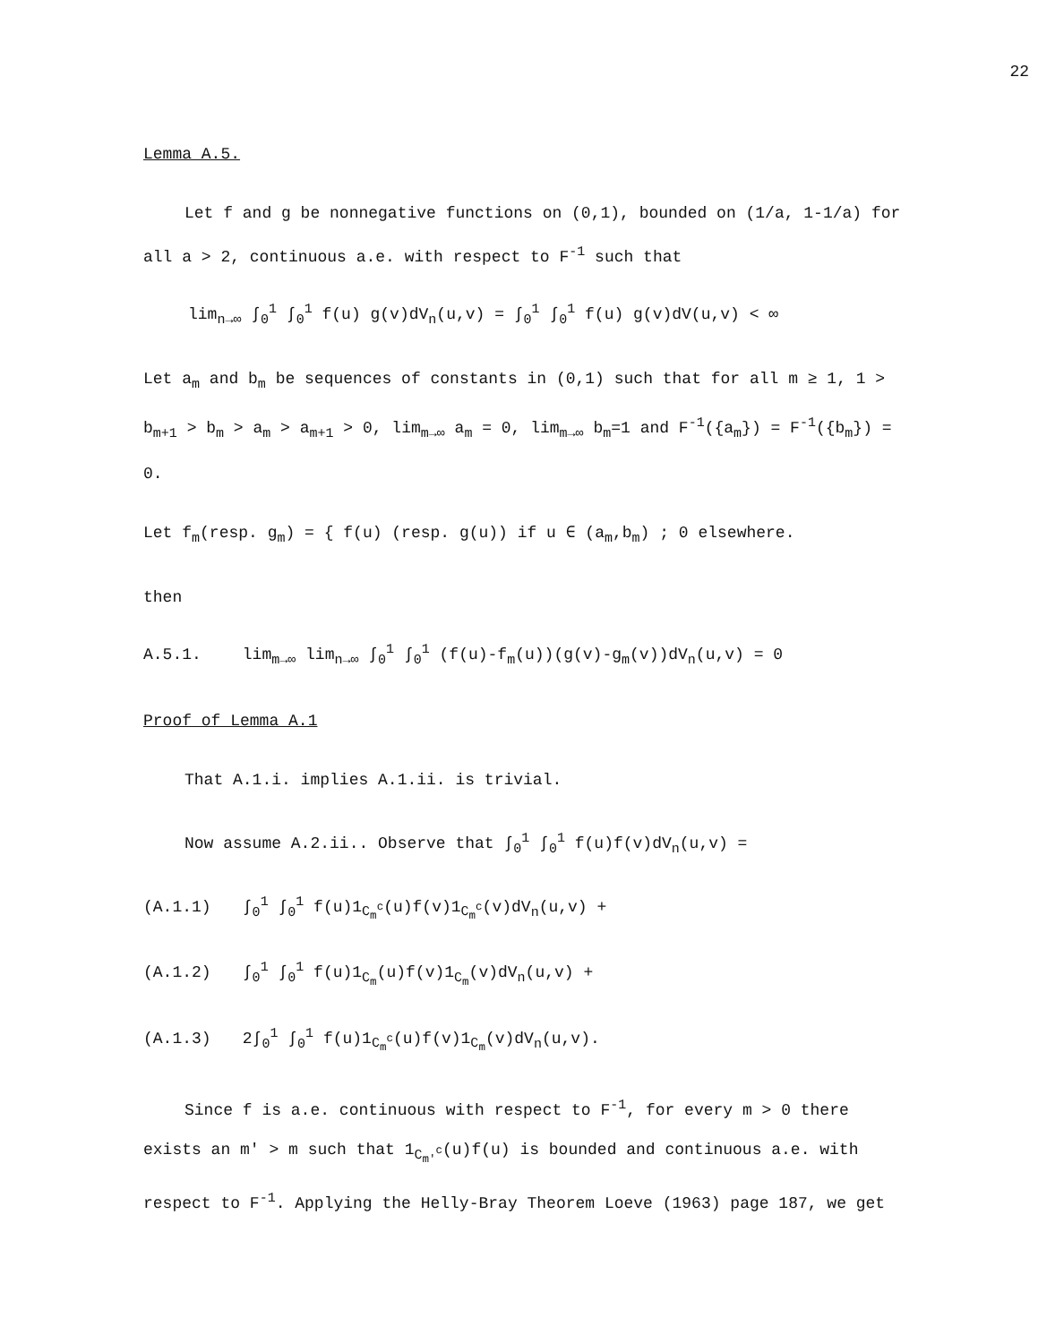22
Lemma A.5.
Let f and g be nonnegative functions on (0,1), bounded on (1/a, 1-1/a) for all a > 2, continuous a.e. with respect to F<sup>-1</sup> such that
lim<sub>n→∞</sub> ∫<sub>0</sub><sup>1</sup> ∫<sub>0</sub><sup>1</sup> f(u) g(v)dV<sub>n</sub>(u,v) = ∫<sub>0</sub><sup>1</sup> ∫<sub>0</sub><sup>1</sup> f(u) g(v)dV(u,v) < ∞
Let a<sub>m</sub> and b<sub>m</sub> be sequences of constants in (0,1) such that for all m ≥ 1, 1 > b<sub>m+1</sub> > b<sub>m</sub> > a<sub>m</sub> > a<sub>m+1</sub> > 0, lim<sub>m→∞</sub> a<sub>m</sub> = 0, lim<sub>m→∞</sub> b<sub>m</sub>=1 and F<sup>-1</sup>({a<sub>m</sub>}) = F<sup>-1</sup>({b<sub>m</sub>}) = 0.
Let f<sub>m</sub>(resp. g<sub>m</sub>) = { f(u) (resp. g(u)) if u ∈ (a<sub>m</sub>,b<sub>m</sub>) ; 0 elsewhere.
then
A.5.1. lim<sub>m→∞</sub> lim<sub>n→∞</sub> ∫<sub>0</sub><sup>1</sup> ∫<sub>0</sub><sup>1</sup> (f(u)-f<sub>m</sub>(u))(g(v)-g<sub>m</sub>(v))dV<sub>n</sub>(u,v) = 0
Proof of Lemma A.1
That A.1.i. implies A.1.ii. is trivial.
Now assume A.2.ii.. Observe that ∫<sub>0</sub><sup>1</sup> ∫<sub>0</sub><sup>1</sup> f(u)f(v)dV<sub>n</sub>(u,v) =
(A.1.1) ∫<sub>0</sub><sup>1</sup> ∫<sub>0</sub><sup>1</sup> f(u)1<sub>C<sub>m</sub><sup>c</sup></sub>(u)f(v)1<sub>C<sub>m</sub><sup>c</sup></sub>(v)dV<sub>n</sub>(u,v) +
(A.1.2) ∫<sub>0</sub><sup>1</sup> ∫<sub>0</sub><sup>1</sup> f(u)1<sub>C<sub>m</sub></sub>(u)f(v)1<sub>C<sub>m</sub></sub>(v)dV<sub>n</sub>(u,v) +
(A.1.3) 2∫<sub>0</sub><sup>1</sup> ∫<sub>0</sub><sup>1</sup> f(u)1<sub>C<sub>m</sub><sup>c</sup></sub>(u)f(v)1<sub>C<sub>m</sub></sub>(v)dV<sub>n</sub>(u,v).
Since f is a.e. continuous with respect to F<sup>-1</sup>, for every m > 0 there exists an m' > m such that 1<sub>C<sub>m'</sub><sup>c</sup></sub>(u)f(u) is bounded and continuous a.e. with respect to F<sup>-1</sup>. Applying the Helly-Bray Theorem Loeve (1963) page 187, we get